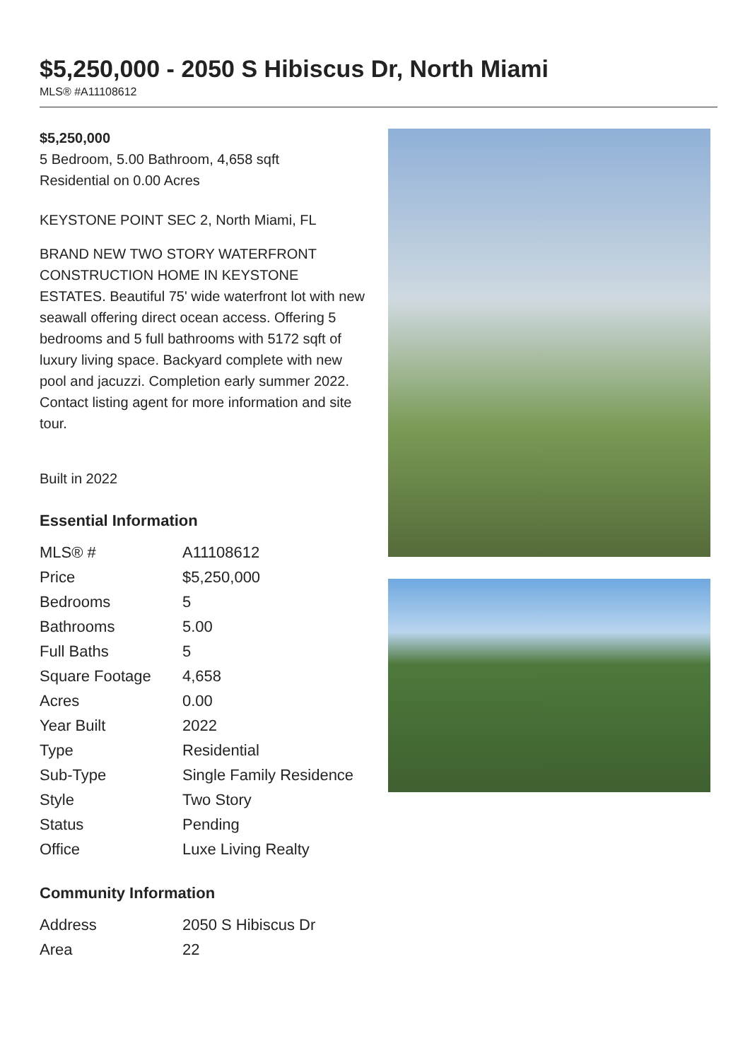$5,250,000 - 2050 S Hibiscus Dr, North Miami
MLS® #A11108612
$5,250,000
5 Bedroom, 5.00 Bathroom, 4,658 sqft
Residential on 0.00 Acres
KEYSTONE POINT SEC 2, North Miami, FL
BRAND NEW TWO STORY WATERFRONT CONSTRUCTION HOME IN KEYSTONE ESTATES. Beautiful 75' wide waterfront lot with new seawall offering direct ocean access. Offering 5 bedrooms and 5 full bathrooms with 5172 sqft of luxury living space. Backyard complete with new pool and jacuzzi. Completion early summer 2022. Contact listing agent for more information and site tour.
Built in 2022
Essential Information
| MLS® # | A11108612 |
| Price | $5,250,000 |
| Bedrooms | 5 |
| Bathrooms | 5.00 |
| Full Baths | 5 |
| Square Footage | 4,658 |
| Acres | 0.00 |
| Year Built | 2022 |
| Type | Residential |
| Sub-Type | Single Family Residence |
| Style | Two Story |
| Status | Pending |
| Office | Luxe Living Realty |
Community Information
| Address | 2050 S Hibiscus Dr |
| Area | 22 |